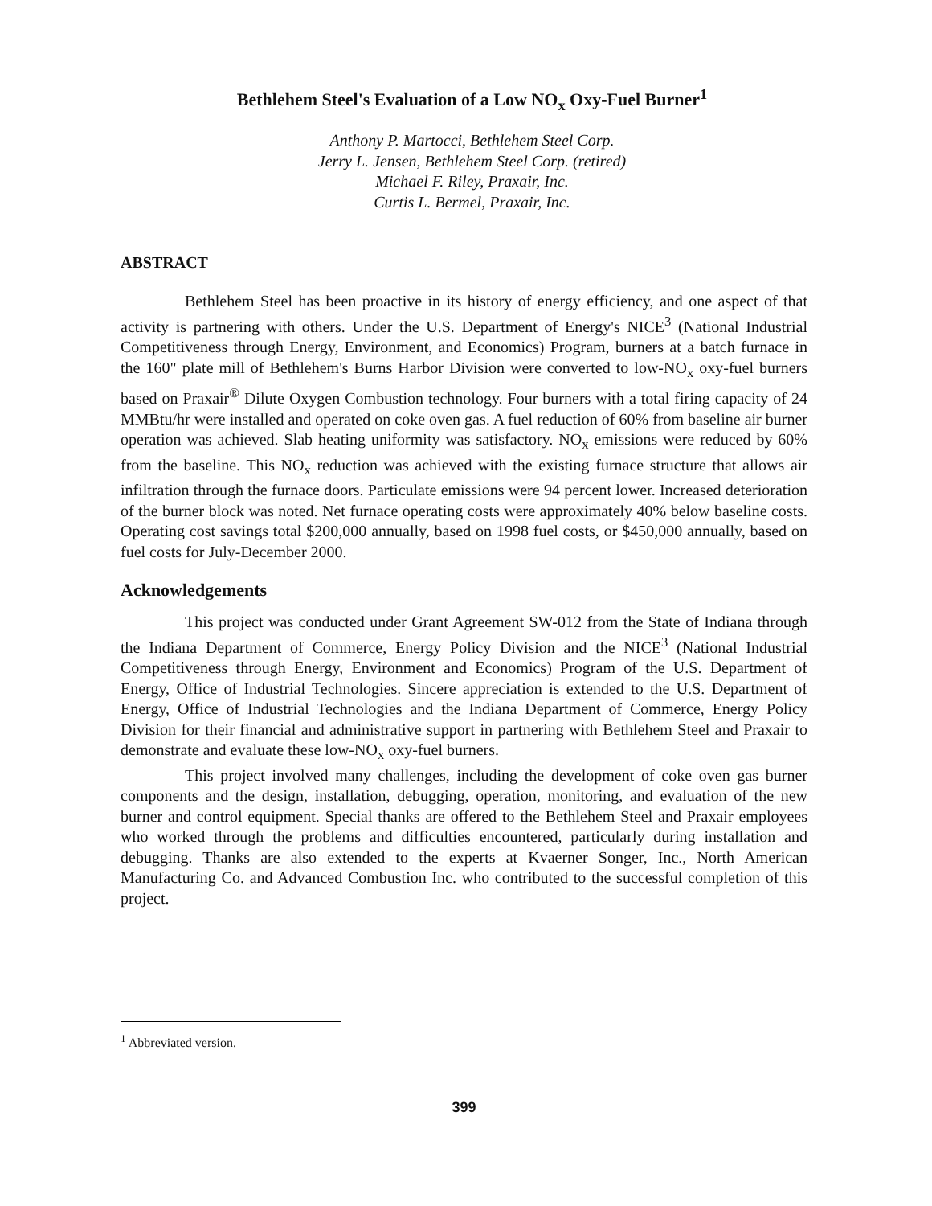Bethlehem Steel's Evaluation of a Low NO<sub>x</sub> Oxy-Fuel Burner<sup>1</sup>
Anthony P. Martocci, Bethlehem Steel Corp.
Jerry L. Jensen, Bethlehem Steel Corp. (retired)
Michael F. Riley, Praxair, Inc.
Curtis L. Bermel, Praxair, Inc.
ABSTRACT
Bethlehem Steel has been proactive in its history of energy efficiency, and one aspect of that activity is partnering with others. Under the U.S. Department of Energy's NICE<sup>3</sup> (National Industrial Competitiveness through Energy, Environment, and Economics) Program, burners at a batch furnace in the 160" plate mill of Bethlehem's Burns Harbor Division were converted to low-NO<sub>x</sub> oxy-fuel burners based on Praxair<sup>®</sup> Dilute Oxygen Combustion technology. Four burners with a total firing capacity of 24 MMBtu/hr were installed and operated on coke oven gas. A fuel reduction of 60% from baseline air burner operation was achieved. Slab heating uniformity was satisfactory. NO<sub>x</sub> emissions were reduced by 60% from the baseline. This NO<sub>x</sub> reduction was achieved with the existing furnace structure that allows air infiltration through the furnace doors. Particulate emissions were 94 percent lower. Increased deterioration of the burner block was noted. Net furnace operating costs were approximately 40% below baseline costs. Operating cost savings total $200,000 annually, based on 1998 fuel costs, or $450,000 annually, based on fuel costs for July-December 2000.
Acknowledgements
This project was conducted under Grant Agreement SW-012 from the State of Indiana through the Indiana Department of Commerce, Energy Policy Division and the NICE<sup>3</sup> (National Industrial Competitiveness through Energy, Environment and Economics) Program of the U.S. Department of Energy, Office of Industrial Technologies. Sincere appreciation is extended to the U.S. Department of Energy, Office of Industrial Technologies and the Indiana Department of Commerce, Energy Policy Division for their financial and administrative support in partnering with Bethlehem Steel and Praxair to demonstrate and evaluate these low-NO<sub>x</sub> oxy-fuel burners.
This project involved many challenges, including the development of coke oven gas burner components and the design, installation, debugging, operation, monitoring, and evaluation of the new burner and control equipment. Special thanks are offered to the Bethlehem Steel and Praxair employees who worked through the problems and difficulties encountered, particularly during installation and debugging. Thanks are also extended to the experts at Kvaerner Songer, Inc., North American Manufacturing Co. and Advanced Combustion Inc. who contributed to the successful completion of this project.
<sup>1</sup> Abbreviated version.
399